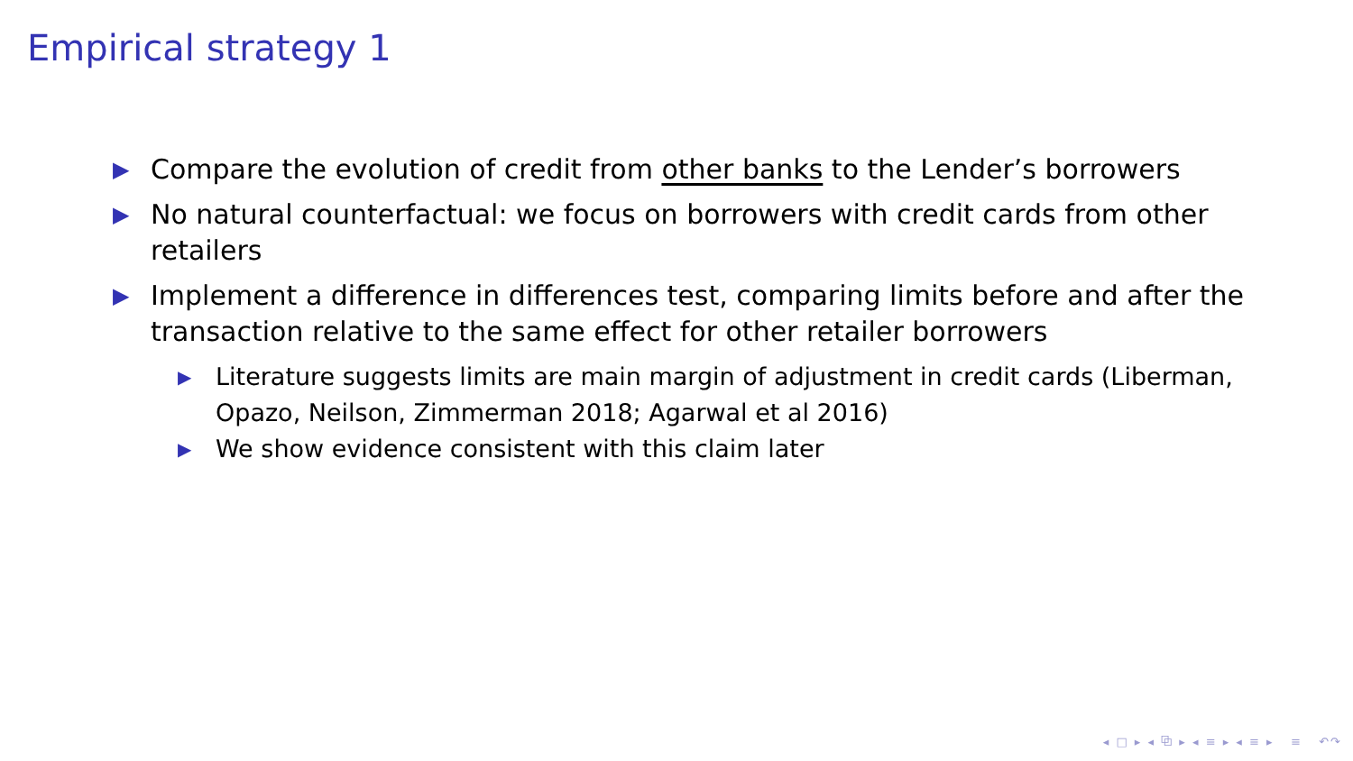Empirical strategy 1
▶ Compare the evolution of credit from other banks to the Lender’s borrowers
▶ No natural counterfactual: we focus on borrowers with credit cards from other retailers
▶ Implement a difference in differences test, comparing limits before and after the transaction relative to the same effect for other retailer borrowers
▶ Literature suggests limits are main margin of adjustment in credit cards (Liberman, Opazo, Neilson, Zimmerman 2018; Agarwal et al 2016)
▶ We show evidence consistent with this claim later
◂ □ ▸ ◂ ⧉ ▸ ◂ ≡ ▸ ◂ ≡ ▸ ≡ ↶↷